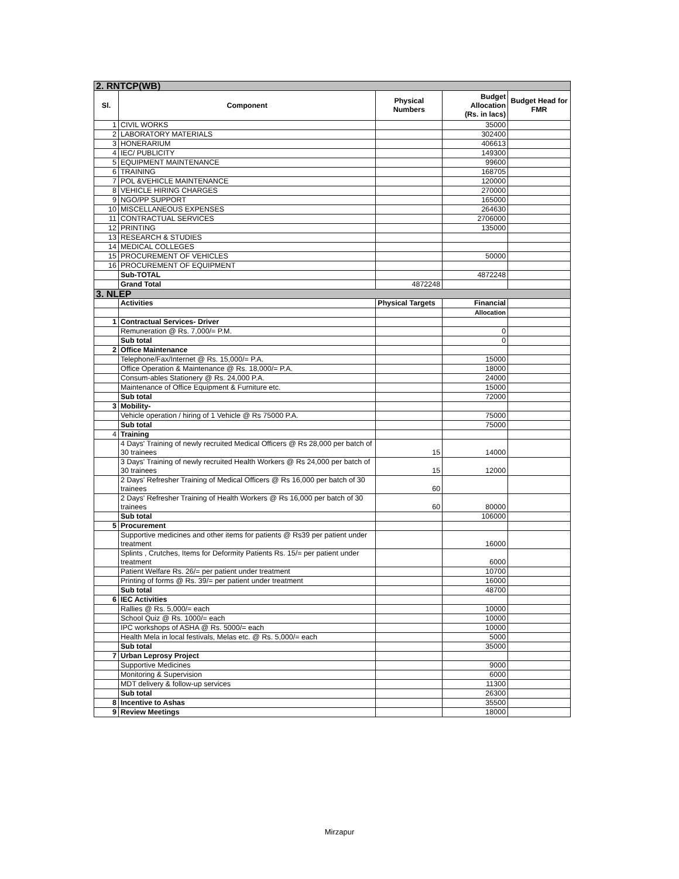| 2. RNTCP(WB) | | | | |
| Sl. | Component | Physical Numbers | Budget Allocation (Rs. in lacs) | Budget Head for FMR |
| 1 | CIVIL WORKS | | 35000 | |
| 2 | LABORATORY MATERIALS | | 302400 | |
| 3 | HONERARIUM | | 406613 | |
| 4 | IEC/ PUBLICITY | | 149300 | |
| 5 | EQUIPMENT MAINTENANCE | | 99600 | |
| 6 | TRAINING | | 168705 | |
| 7 | POL &VEHICLE MAINTENANCE | | 120000 | |
| 8 | VEHICLE HIRING CHARGES | | 270000 | |
| 9 | NGO/PP SUPPORT | | 165000 | |
| 10 | MISCELLANEOUS EXPENSES | | 264630 | |
| 11 | CONTRACTUAL SERVICES | | 2706000 | |
| 12 | PRINTING | | 135000 | |
| 13 | RESEARCH & STUDIES | | | |
| 14 | MEDICAL COLLEGES | | | |
| 15 | PROCUREMENT OF VEHICLES | | 50000 | |
| 16 | PROCUREMENT OF EQUIPMENT | | | |
| | Sub-TOTAL | | 4872248 | |
| | Grand Total | 4872248 | | |
| 3. NLEP | | | | |
| | Activities | Physical Targets | Financial | |
| | | | Allocation | |
| 1 | Contractual Services- Driver | | | |
| | Remuneration @ Rs. 7,000/= P.M. | | 0 | |
| | Sub total | | 0 | |
| 2 | Office Maintenance | | | |
| | Telephone/Fax/Internet @ Rs. 15,000/= P.A. | | 15000 | |
| | Office Operation & Maintenance @ Rs. 18,000/= P.A. | | 18000 | |
| | Consum-ables Stationery @ Rs. 24,000 P.A. | | 24000 | |
| | Maintenance of Office Equipment & Furniture etc. | | 15000 | |
| | Sub total | | 72000 | |
| 3 | Mobility- | | | |
| | Vehicle operation / hiring of 1 Vehicle @ Rs 75000 P.A. | | 75000 | |
| | Sub total | | 75000 | |
| 4 | Training | | | |
| | 4 Days' Training of newly recruited Medical Officers @ Rs 28,000 per batch of 30 trainees | 15 | 14000 | |
| | 3 Days' Training of newly recruited Health Workers @ Rs 24,000 per batch of 30 trainees | 15 | 12000 | |
| | 2 Days' Refresher Training of Medical Officers @ Rs 16,000 per batch of 30 trainees | 60 | | |
| | 2 Days' Refresher Training of Health Workers @ Rs 16,000 per batch of 30 trainees | 60 | 80000 | |
| | Sub total | | 106000 | |
| 5 | Procurement | | | |
| | Supportive medicines and other items for patients @ Rs39 per patient under treatment | | 16000 | |
| | Splints , Crutches, Items for Deformity Patients Rs. 15/= per patient under treatment | | 6000 | |
| | Patient Welfare Rs. 26/= per patient under treatment | | 10700 | |
| | Printing of forms @ Rs. 39/= per patient under treatment | | 16000 | |
| | Sub total | | 48700 | |
| 6 | IEC Activities | | | |
| | Rallies @ Rs. 5,000/= each | | 10000 | |
| | School Quiz @ Rs. 1000/= each | | 10000 | |
| | IPC workshops of ASHA @ Rs. 5000/= each | | 10000 | |
| | Health Mela in local festivals, Melas etc. @ Rs. 5,000/= each | | 5000 | |
| | Sub total | | 35000 | |
| 7 | Urban Leprosy Project | | | |
| | Supportive Medicines | | 9000 | |
| | Monitoring & Supervision | | 6000 | |
| | MDT delivery & follow-up services | | 11300 | |
| | Sub total | | 26300 | |
| 8 | Incentive to Ashas | | 35500 | |
| 9 | Review Meetings | | 18000 | |
Mirzapur